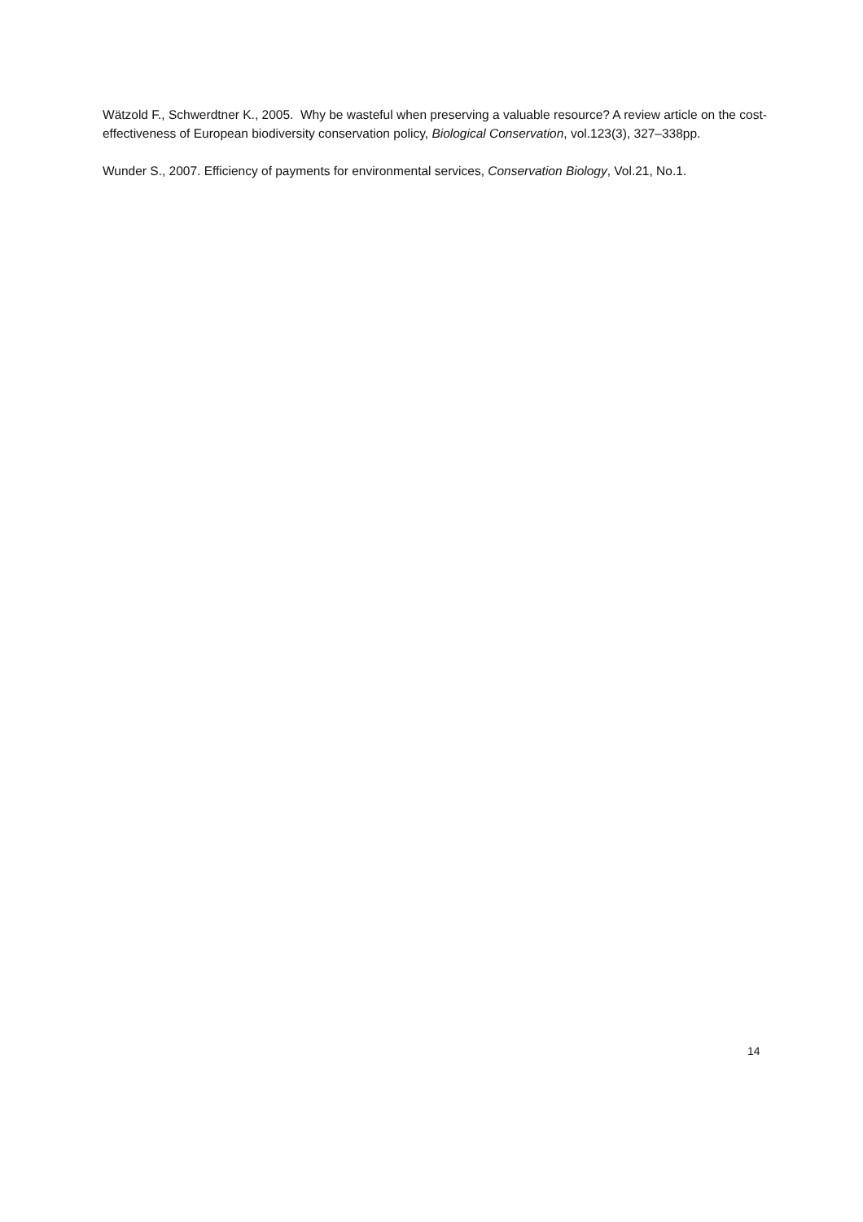Wätzold F., Schwerdtner K., 2005. Why be wasteful when preserving a valuable resource? A review article on the cost-effectiveness of European biodiversity conservation policy, Biological Conservation, vol.123(3), 327–338pp.
Wunder S., 2007. Efficiency of payments for environmental services, Conservation Biology, Vol.21, No.1.
14